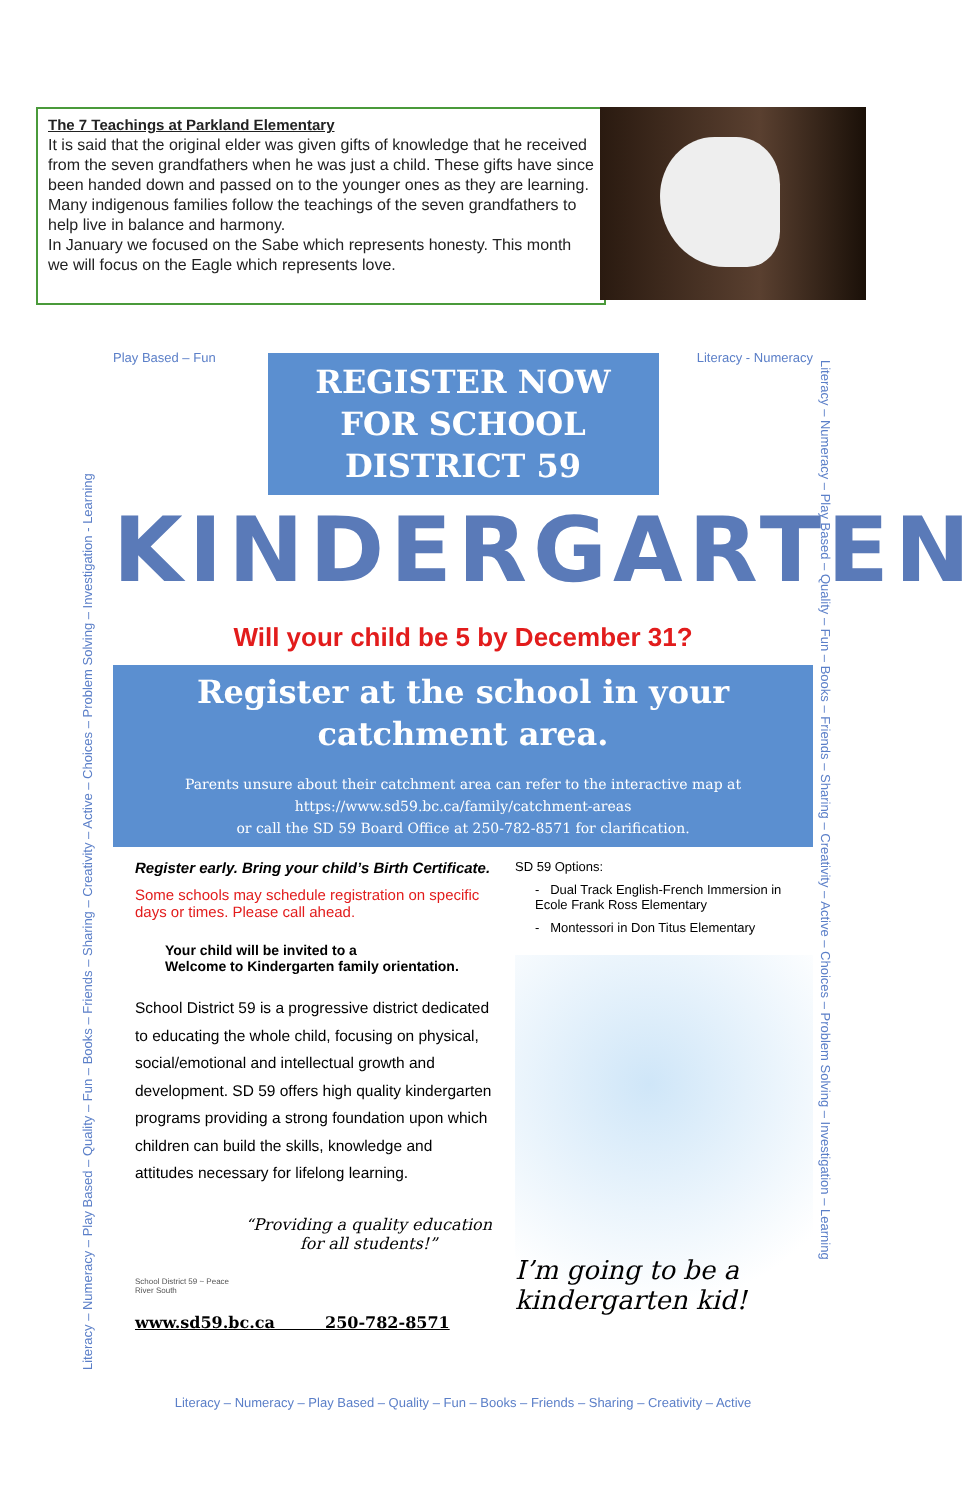The 7 Teachings at Parkland Elementary
It is said that the original elder was given gifts of knowledge that he received from the seven grandfathers when he was just a child. These gifts have since been handed down and passed on to the younger ones as they are learning. Many indigenous families follow the teachings of the seven grandfathers to help live in balance and harmony.
In January we focused on the Sabe which represents honesty. This month we will focus on the Eagle which represents love.
Literacy – Numeracy – Play Based – Quality – Fun – Books – Friends – Sharing – Creativity – Active – Choices – Problem Solving – Investigation - Learning
Literacy – Numeracy – Play Based – Quality – Fun – Books – Friends – Sharing – Creativity – Active – Choices – Problem Solving – Investigation – Learning
Play Based – Fun Literacy - Numeracy
REGISTER NOW FOR SCHOOL DISTRICT 59
KINDERGARTEN
Will your child be 5 by December 31?
Register at the school in your catchment area.
Parents unsure about their catchment area can refer to the interactive map at
https://www.sd59.bc.ca/family/catchment-areas
or call the SD 59 Board Office at 250-782-8571 for clarification.
Register early. Bring your child’s Birth Certificate.
Some schools may schedule registration on specific days or times. Please call ahead.
Your child will be invited to a
Welcome to Kindergarten family orientation.
School District 59 is a progressive district dedicated to educating the whole child, focusing on physical, social/emotional and intellectual growth and development. SD 59 offers high quality kindergarten programs providing a strong foundation upon which children can build the skills, knowledge and attitudes necessary for lifelong learning.
School District 59 ~ Peace River South
“Providing a quality education for all students!”
www.sd59.bc.ca 250-782-8571
SD 59 Options:
- Dual Track English-French Immersion in Ecole Frank Ross Elementary
- Montessori in Don Titus Elementary
I’m going to be a
kindergarten kid!
Literacy – Numeracy – Play Based – Quality – Fun – Books – Friends – Sharing – Creativity – Active